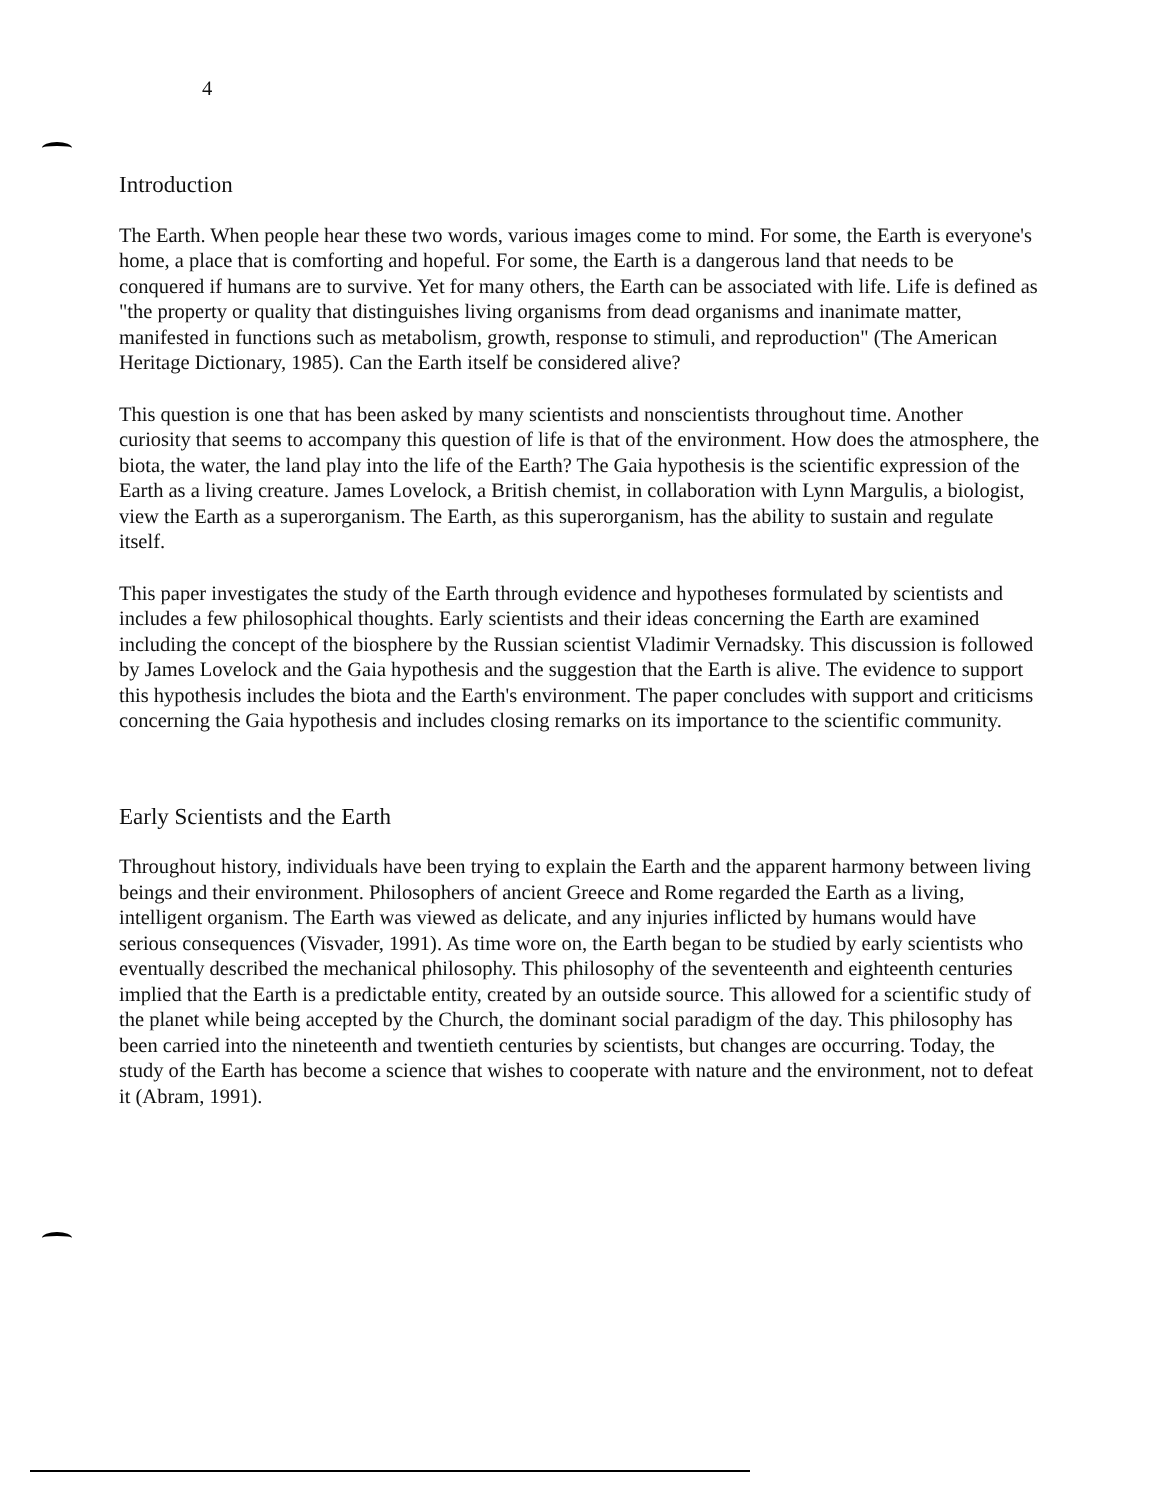4
Introduction
The Earth. When people hear these two words, various images come to mind. For some, the Earth is everyone's home, a place that is comforting and hopeful. For some, the Earth is a dangerous land that needs to be conquered if humans are to survive. Yet for many others, the Earth can be associated with life. Life is defined as "the property or quality that distinguishes living organisms from dead organisms and inanimate matter, manifested in functions such as metabolism, growth, response to stimuli, and reproduction" (The American Heritage Dictionary, 1985). Can the Earth itself be considered alive?
This question is one that has been asked by many scientists and nonscientists throughout time. Another curiosity that seems to accompany this question of life is that of the environment. How does the atmosphere, the biota, the water, the land play into the life of the Earth? The Gaia hypothesis is the scientific expression of the Earth as a living creature. James Lovelock, a British chemist, in collaboration with Lynn Margulis, a biologist, view the Earth as a superorganism. The Earth, as this superorganism, has the ability to sustain and regulate itself.
This paper investigates the study of the Earth through evidence and hypotheses formulated by scientists and includes a few philosophical thoughts. Early scientists and their ideas concerning the Earth are examined including the concept of the biosphere by the Russian scientist Vladimir Vernadsky. This discussion is followed by James Lovelock and the Gaia hypothesis and the suggestion that the Earth is alive. The evidence to support this hypothesis includes the biota and the Earth's environment. The paper concludes with support and criticisms concerning the Gaia hypothesis and includes closing remarks on its importance to the scientific community.
Early Scientists and the Earth
Throughout history, individuals have been trying to explain the Earth and the apparent harmony between living beings and their environment. Philosophers of ancient Greece and Rome regarded the Earth as a living, intelligent organism. The Earth was viewed as delicate, and any injuries inflicted by humans would have serious consequences (Visvader, 1991). As time wore on, the Earth began to be studied by early scientists who eventually described the mechanical philosophy. This philosophy of the seventeenth and eighteenth centuries implied that the Earth is a predictable entity, created by an outside source. This allowed for a scientific study of the planet while being accepted by the Church, the dominant social paradigm of the day. This philosophy has been carried into the nineteenth and twentieth centuries by scientists, but changes are occurring. Today, the study of the Earth has become a science that wishes to cooperate with nature and the environment, not to defeat it (Abram, 1991).